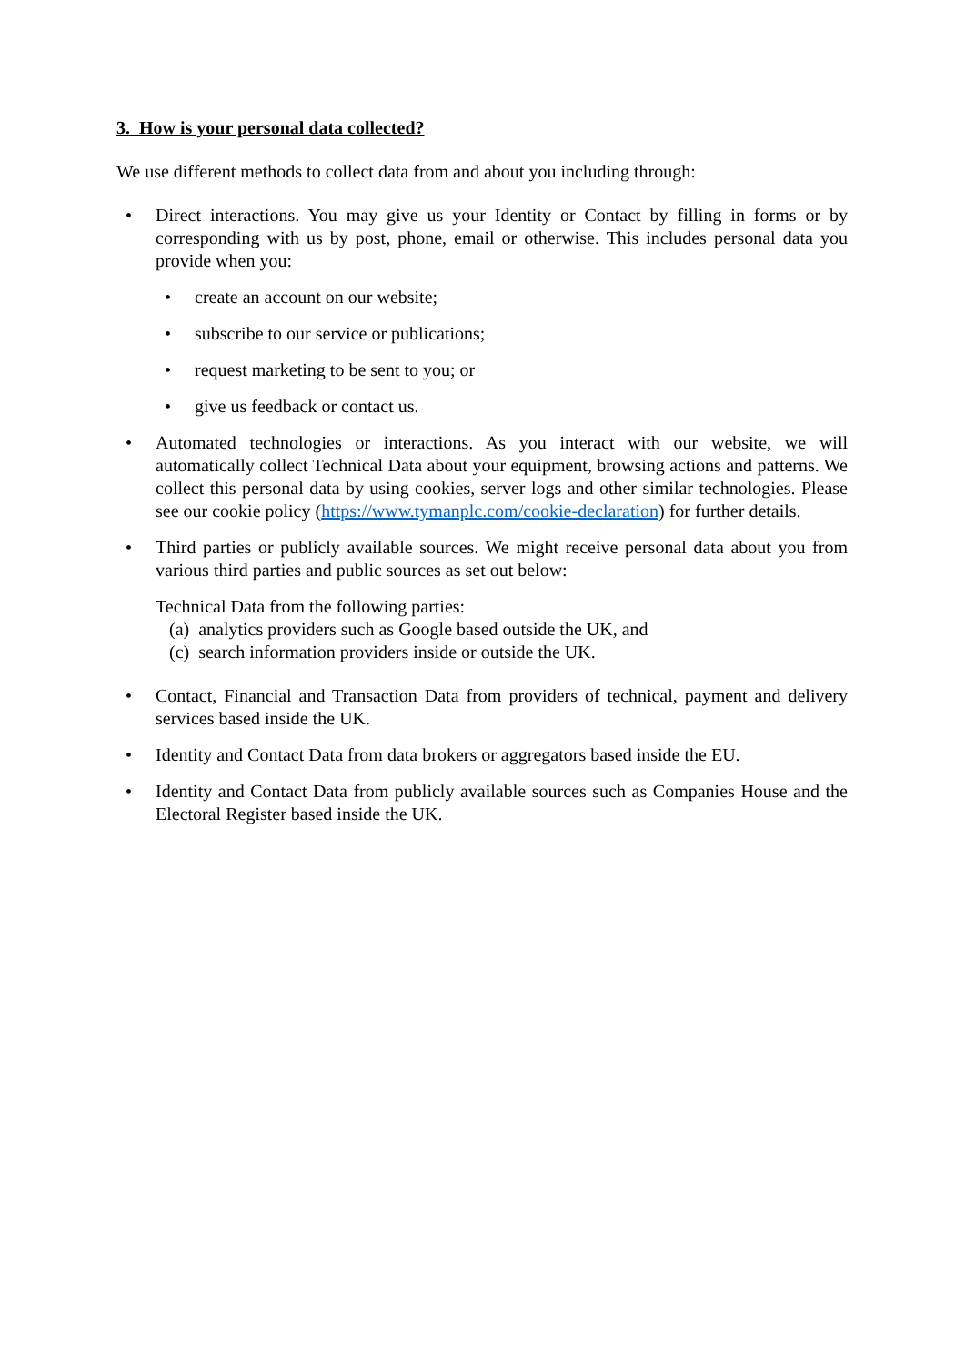3. How is your personal data collected?
We use different methods to collect data from and about you including through:
• Direct interactions. You may give us your Identity or Contact by filling in forms or by corresponding with us by post, phone, email or otherwise. This includes personal data you provide when you:
• create an account on our website;
• subscribe to our service or publications;
• request marketing to be sent to you; or
• give us feedback or contact us.
• Automated technologies or interactions. As you interact with our website, we will automatically collect Technical Data about your equipment, browsing actions and patterns. We collect this personal data by using cookies, server logs and other similar technologies. Please see our cookie policy (https://www.tymanplc.com/cookie-declaration) for further details.
• Third parties or publicly available sources. We might receive personal data about you from various third parties and public sources as set out below:
Technical Data from the following parties:
(a) analytics providers such as Google based outside the UK, and
(c) search information providers inside or outside the UK.
• Contact, Financial and Transaction Data from providers of technical, payment and delivery services based inside the UK.
• Identity and Contact Data from data brokers or aggregators based inside the EU.
• Identity and Contact Data from publicly available sources such as Companies House and the Electoral Register based inside the UK.